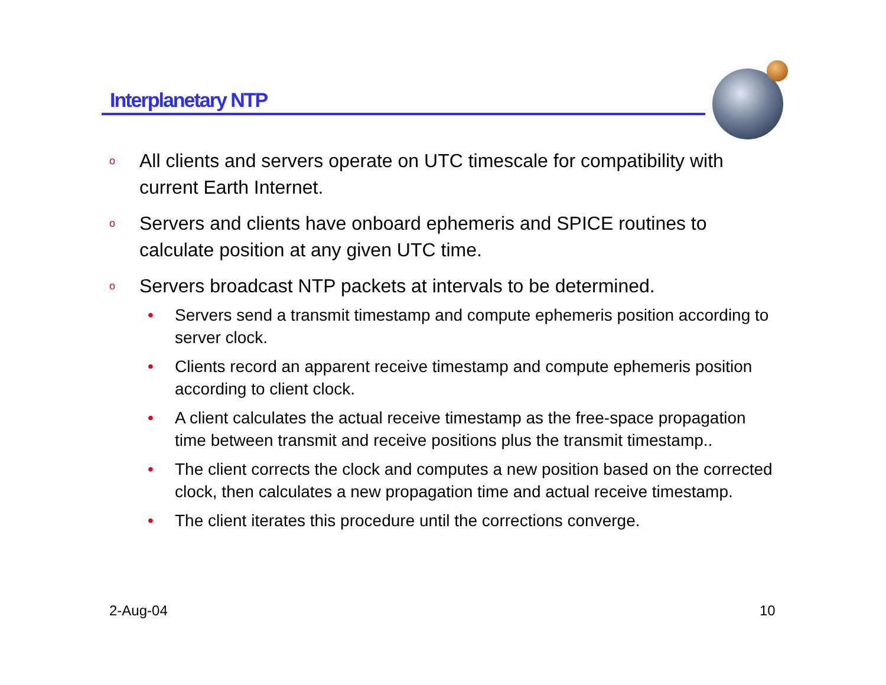Interplanetary NTP
o All clients and servers operate on UTC timescale for compatibility with current Earth Internet.
o Servers and clients have onboard ephemeris and SPICE routines to calculate position at any given UTC time.
o Servers broadcast NTP packets at intervals to be determined.
• Servers send a transmit timestamp and compute ephemeris position according to server clock.
• Clients record an apparent receive timestamp and compute ephemeris position according to client clock.
• A client calculates the actual receive timestamp as the free-space propagation time between transmit and receive positions plus the transmit timestamp..
• The client corrects the clock and computes a new position based on the corrected clock, then calculates a new propagation time and actual receive timestamp.
• The client iterates this procedure until the corrections converge.
2-Aug-04 10